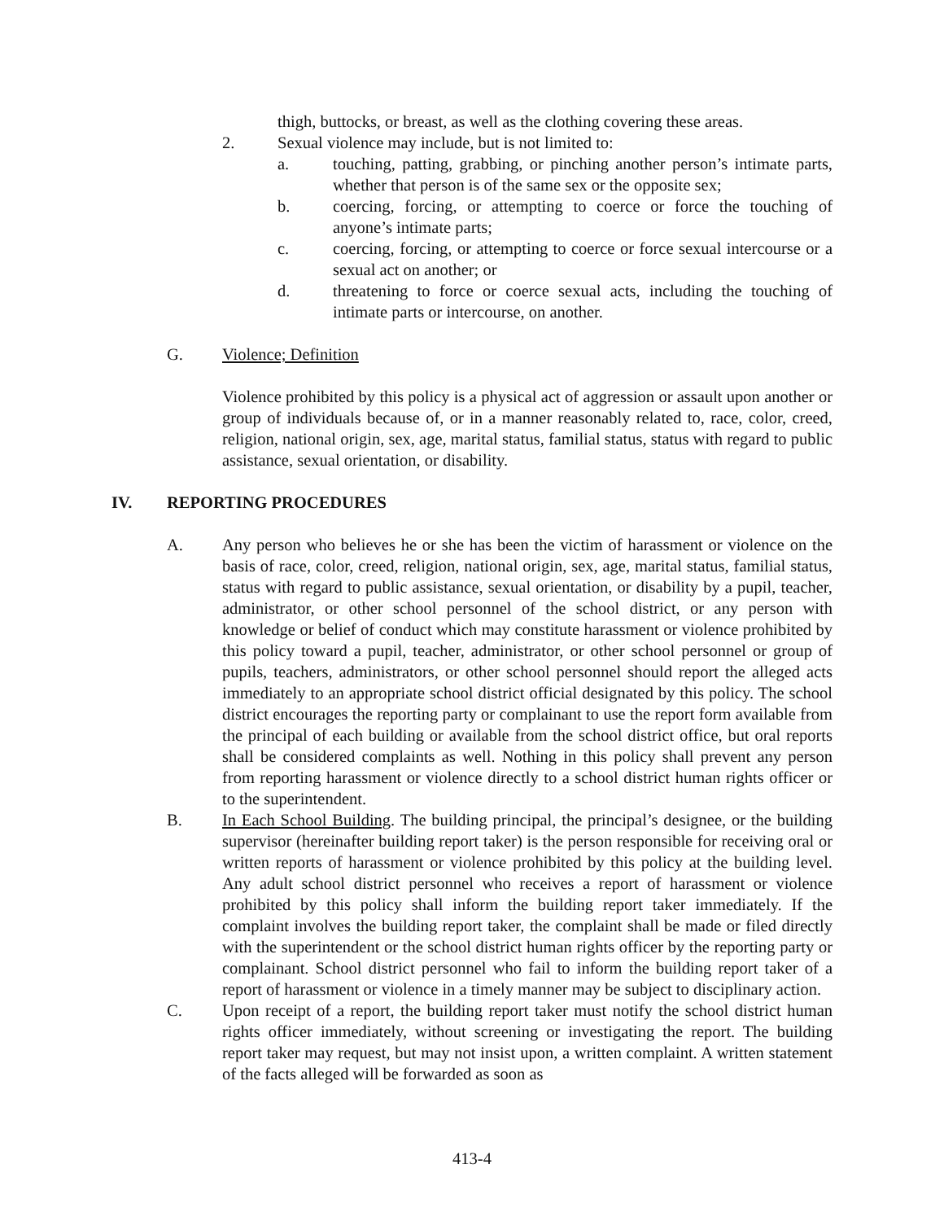thigh, buttocks, or breast, as well as the clothing covering these areas.
2. Sexual violence may include, but is not limited to:
a. touching, patting, grabbing, or pinching another person’s intimate parts, whether that person is of the same sex or the opposite sex;
b. coercing, forcing, or attempting to coerce or force the touching of anyone’s intimate parts;
c. coercing, forcing, or attempting to coerce or force sexual intercourse or a sexual act on another; or
d. threatening to force or coerce sexual acts, including the touching of intimate parts or intercourse, on another.
G. Violence; Definition
Violence prohibited by this policy is a physical act of aggression or assault upon another or group of individuals because of, or in a manner reasonably related to, race, color, creed, religion, national origin, sex, age, marital status, familial status, status with regard to public assistance, sexual orientation, or disability.
IV. REPORTING PROCEDURES
A. Any person who believes he or she has been the victim of harassment or violence on the basis of race, color, creed, religion, national origin, sex, age, marital status, familial status, status with regard to public assistance, sexual orientation, or disability by a pupil, teacher, administrator, or other school personnel of the school district, or any person with knowledge or belief of conduct which may constitute harassment or violence prohibited by this policy toward a pupil, teacher, administrator, or other school personnel or group of pupils, teachers, administrators, or other school personnel should report the alleged acts immediately to an appropriate school district official designated by this policy. The school district encourages the reporting party or complainant to use the report form available from the principal of each building or available from the school district office, but oral reports shall be considered complaints as well. Nothing in this policy shall prevent any person from reporting harassment or violence directly to a school district human rights officer or to the superintendent.
B. In Each School Building. The building principal, the principal’s designee, or the building supervisor (hereinafter building report taker) is the person responsible for receiving oral or written reports of harassment or violence prohibited by this policy at the building level. Any adult school district personnel who receives a report of harassment or violence prohibited by this policy shall inform the building report taker immediately. If the complaint involves the building report taker, the complaint shall be made or filed directly with the superintendent or the school district human rights officer by the reporting party or complainant. School district personnel who fail to inform the building report taker of a report of harassment or violence in a timely manner may be subject to disciplinary action.
C. Upon receipt of a report, the building report taker must notify the school district human rights officer immediately, without screening or investigating the report. The building report taker may request, but may not insist upon, a written complaint. A written statement of the facts alleged will be forwarded as soon as
413-4